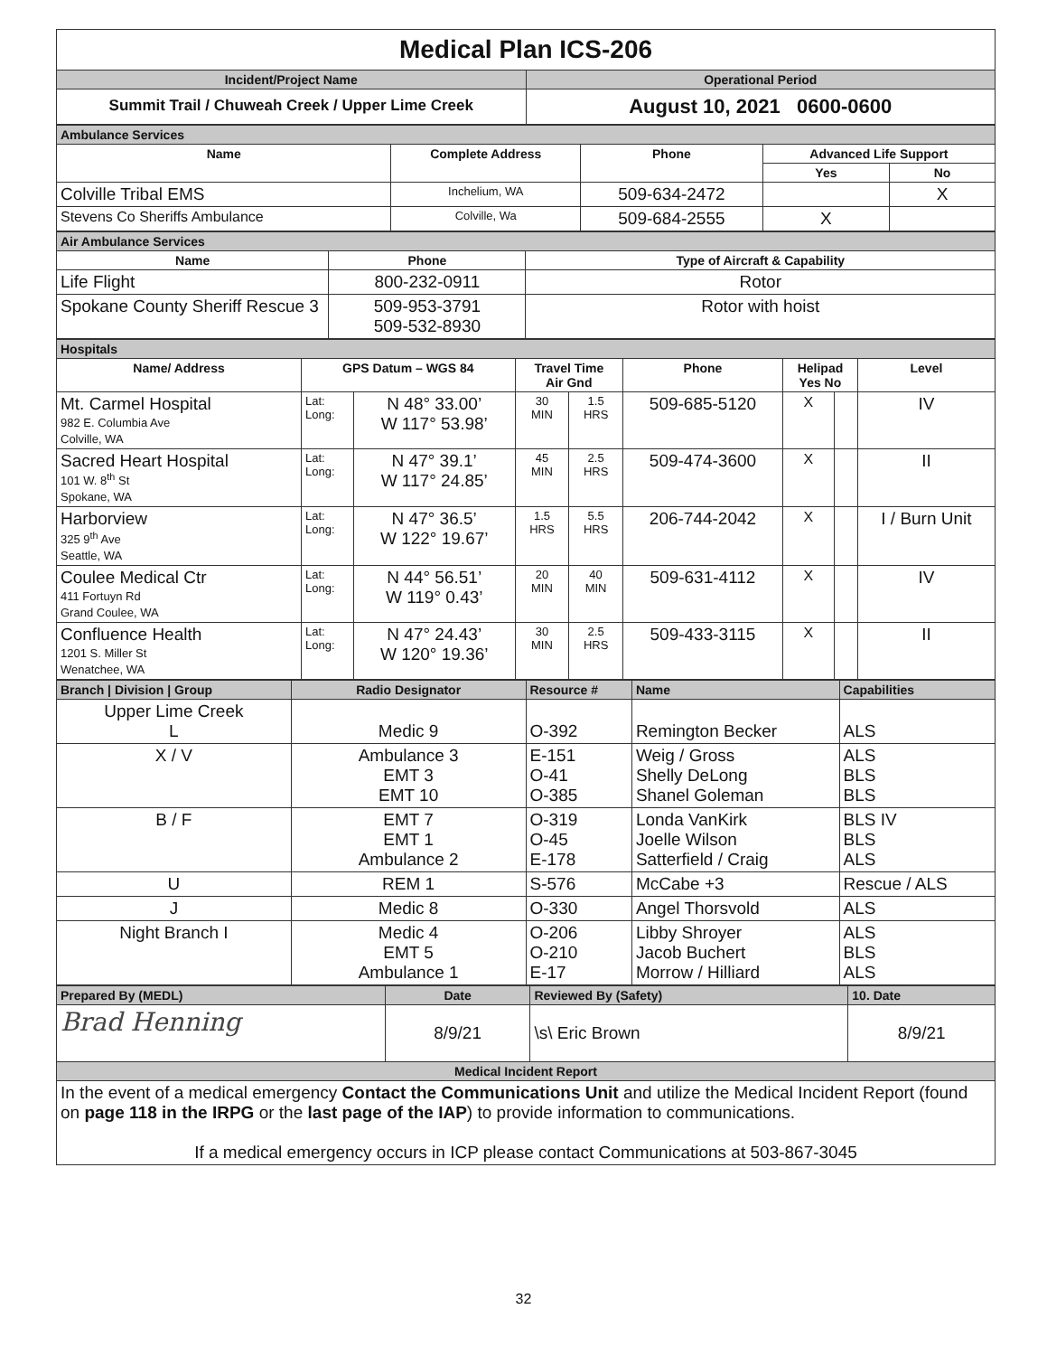| Medical Plan ICS-206 | |
| Incident/Project Name | Operational Period |
| Summit Trail / Chuweah Creek / Upper Lime Creek | August 10, 2021 0600-0600 |
| Ambulance Services | | | | |
| Name | Complete Address | Phone | Advanced Life Support | |
| | | | Yes | No |
| Colville Tribal EMS | Inchelium, WA | 509-634-2472 | | X |
| Stevens Co Sheriffs Ambulance | Colville, Wa | 509-684-2555 | X | |
| Air Ambulance Services | | |
| Name | Phone | Type of Aircraft & Capability |
| Life Flight | 800-232-0911 | Rotor |
| Spokane County Sheriff Rescue 3 | 509-953-3791 509-532-8930 | Rotor with hoist |
| Hospitals | | | | | | | | |
| Name/ Address | GPS Datum – WGS 84 | | Travel Time Air Gnd | | Phone | Helipad Yes No | | Level |
| Mt. Carmel Hospital 982 E. Columbia Ave Colville, WA | Lat: Long: | N 48° 33.00’ W 117° 53.98’ | 30 MIN | 1.5 HRS | 509-685-5120 | X | | IV |
| Sacred Heart Hospital 101 W. 8<sup>th</sup> St Spokane, WA | Lat: Long: | N 47° 39.1’ W 117° 24.85’ | 45 MIN | 2.5 HRS | 509-474-3600 | X | | II |
| Harborview 325 9<sup>th</sup> Ave Seattle, WA | Lat: Long: | N 47° 36.5’ W 122° 19.67’ | 1.5 HRS | 5.5 HRS | 206-744-2042 | X | | I / Burn Unit |
| Coulee Medical Ctr 411 Fortuyn Rd Grand Coulee, WA | Lat: Long: | N 44° 56.51’ W 119° 0.43’ | 20 MIN | 40 MIN | 509-631-4112 | X | | IV |
| Confluence Health 1201 S. Miller St Wenatchee, WA | Lat: Long: | N 47° 24.43’ W 120° 19.36’ | 30 MIN | 2.5 HRS | 509-433-3115 | X | | II |
| Branch / Division / Group | Radio Designator | Resource # | Name | Capabilities |
| Upper Lime Creek L | Medic 9 | O-392 | Remington Becker | ALS |
| X / V | Ambulance 3 EMT 3 EMT 10 | E-151 O-41 O-385 | Weig / Gross Shelly DeLong Shanel Goleman | ALS BLS BLS |
| B / F | EMT 7 EMT 1 Ambulance 2 | O-319 O-45 E-178 | Londa VanKirk Joelle Wilson Satterfield / Craig | BLS IV BLS ALS |
| U | REM 1 | S-576 | McCabe +3 | Rescue / ALS |
| J | Medic 8 | O-330 | Angel Thorsvold | ALS |
| Night Branch I | Medic 4 EMT 5 Ambulance 1 | O-206 O-210 E-17 | Libby Shroyer Jacob Buchert Morrow / Hilliard | ALS BLS ALS |
| Prepared By (MEDL) | Date | Reviewed By (Safety) | 10. Date |
| Brad Henning | 8/9/21 | \s\ Eric Brown | 8/9/21 |
| Medical Incident Report | | | |
| In the event of a medical emergency Contact the Communications Unit and utilize the Medical Incident Report (found on page 118 in the IRPG or the last page of the IAP ) to provide information to communications. If a medical emergency occurs in ICP please contact Communications at 503-867-3045 | | | |
32